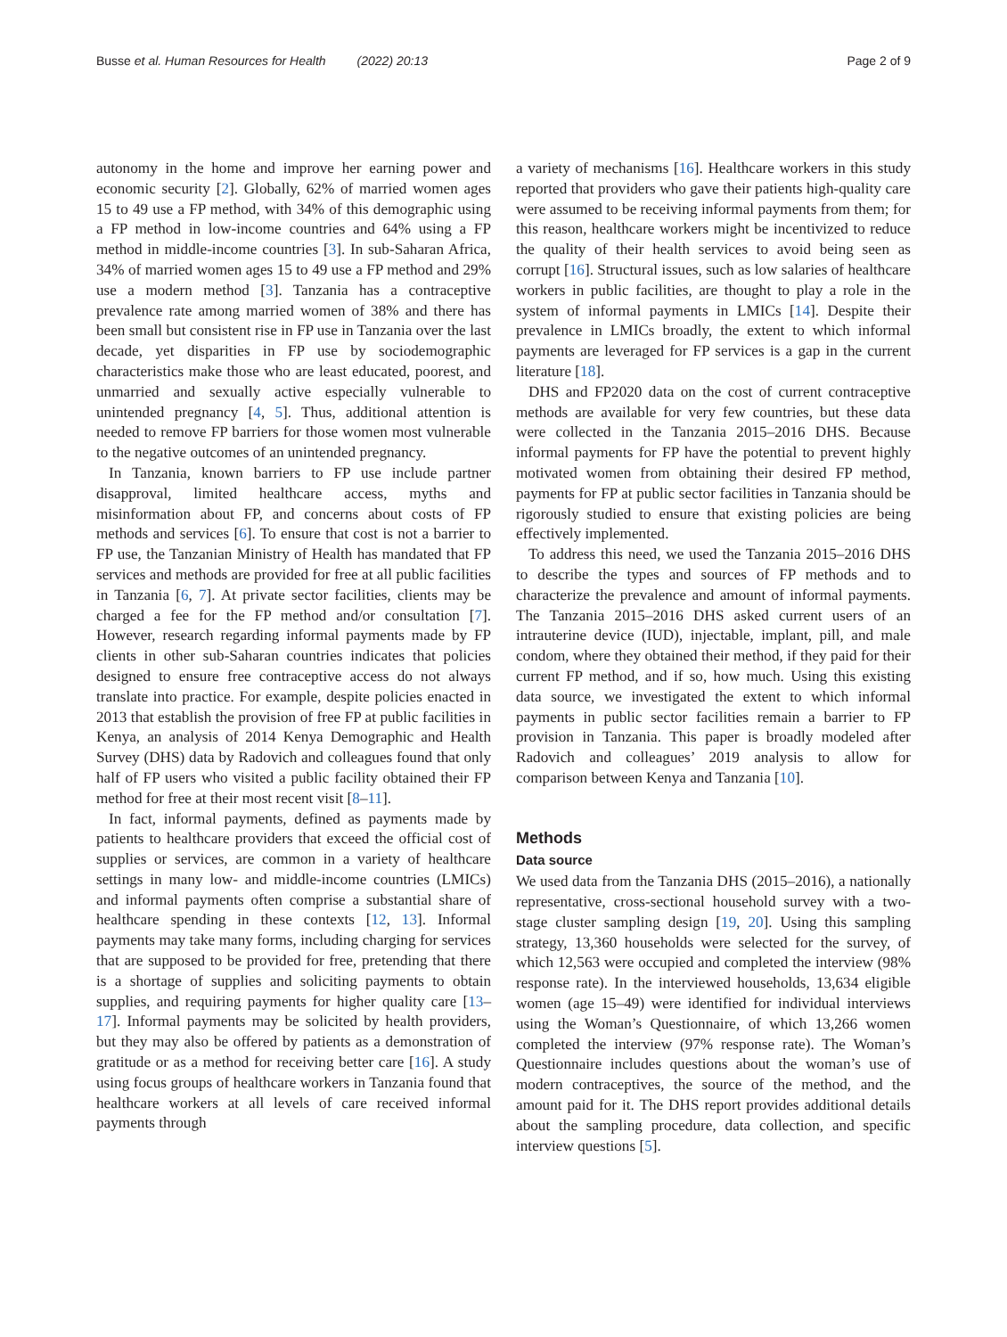Busse et al. Human Resources for Health (2022) 20:13 Page 2 of 9
autonomy in the home and improve her earning power and economic security [2]. Globally, 62% of married women ages 15 to 49 use a FP method, with 34% of this demographic using a FP method in low-income countries and 64% using a FP method in middle-income countries [3]. In sub-Saharan Africa, 34% of married women ages 15 to 49 use a FP method and 29% use a modern method [3]. Tanzania has a contraceptive prevalence rate among married women of 38% and there has been small but consistent rise in FP use in Tanzania over the last decade, yet disparities in FP use by sociodemographic characteristics make those who are least educated, poorest, and unmarried and sexually active especially vulnerable to unintended pregnancy [4, 5]. Thus, additional attention is needed to remove FP barriers for those women most vulnerable to the negative outcomes of an unintended pregnancy.
In Tanzania, known barriers to FP use include partner disapproval, limited healthcare access, myths and misinformation about FP, and concerns about costs of FP methods and services [6]. To ensure that cost is not a barrier to FP use, the Tanzanian Ministry of Health has mandated that FP services and methods are provided for free at all public facilities in Tanzania [6, 7]. At private sector facilities, clients may be charged a fee for the FP method and/or consultation [7]. However, research regarding informal payments made by FP clients in other sub-Saharan countries indicates that policies designed to ensure free contraceptive access do not always translate into practice. For example, despite policies enacted in 2013 that establish the provision of free FP at public facilities in Kenya, an analysis of 2014 Kenya Demographic and Health Survey (DHS) data by Radovich and colleagues found that only half of FP users who visited a public facility obtained their FP method for free at their most recent visit [8–11].
In fact, informal payments, defined as payments made by patients to healthcare providers that exceed the official cost of supplies or services, are common in a variety of healthcare settings in many low- and middle-income countries (LMICs) and informal payments often comprise a substantial share of healthcare spending in these contexts [12, 13]. Informal payments may take many forms, including charging for services that are supposed to be provided for free, pretending that there is a shortage of supplies and soliciting payments to obtain supplies, and requiring payments for higher quality care [13–17]. Informal payments may be solicited by health providers, but they may also be offered by patients as a demonstration of gratitude or as a method for receiving better care [16]. A study using focus groups of healthcare workers in Tanzania found that healthcare workers at all levels of care received informal payments through
a variety of mechanisms [16]. Healthcare workers in this study reported that providers who gave their patients high-quality care were assumed to be receiving informal payments from them; for this reason, healthcare workers might be incentivized to reduce the quality of their health services to avoid being seen as corrupt [16]. Structural issues, such as low salaries of healthcare workers in public facilities, are thought to play a role in the system of informal payments in LMICs [14]. Despite their prevalence in LMICs broadly, the extent to which informal payments are leveraged for FP services is a gap in the current literature [18].
DHS and FP2020 data on the cost of current contraceptive methods are available for very few countries, but these data were collected in the Tanzania 2015–2016 DHS. Because informal payments for FP have the potential to prevent highly motivated women from obtaining their desired FP method, payments for FP at public sector facilities in Tanzania should be rigorously studied to ensure that existing policies are being effectively implemented.
To address this need, we used the Tanzania 2015–2016 DHS to describe the types and sources of FP methods and to characterize the prevalence and amount of informal payments. The Tanzania 2015–2016 DHS asked current users of an intrauterine device (IUD), injectable, implant, pill, and male condom, where they obtained their method, if they paid for their current FP method, and if so, how much. Using this existing data source, we investigated the extent to which informal payments in public sector facilities remain a barrier to FP provision in Tanzania. This paper is broadly modeled after Radovich and colleagues’ 2019 analysis to allow for comparison between Kenya and Tanzania [10].
Methods
Data source
We used data from the Tanzania DHS (2015–2016), a nationally representative, cross-sectional household survey with a two-stage cluster sampling design [19, 20]. Using this sampling strategy, 13,360 households were selected for the survey, of which 12,563 were occupied and completed the interview (98% response rate). In the interviewed households, 13,634 eligible women (age 15–49) were identified for individual interviews using the Woman’s Questionnaire, of which 13,266 women completed the interview (97% response rate). The Woman’s Questionnaire includes questions about the woman’s use of modern contraceptives, the source of the method, and the amount paid for it. The DHS report provides additional details about the sampling procedure, data collection, and specific interview questions [5].